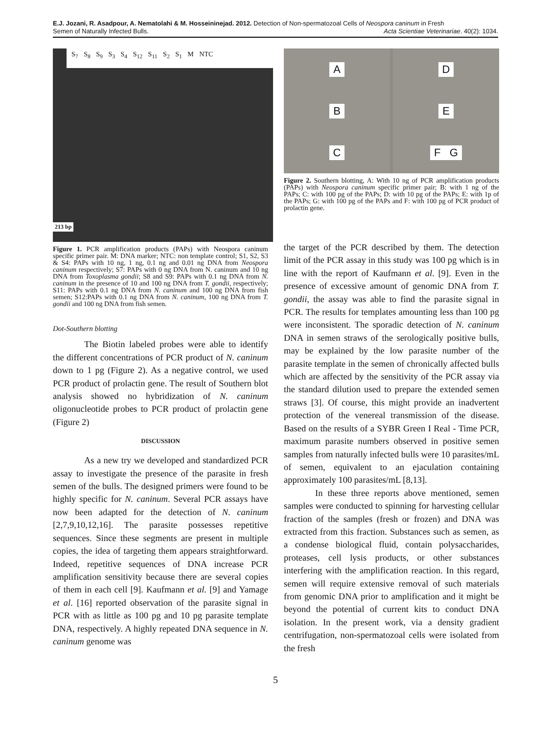E.J. Jozani, R. Asadpour, A. Nematolahi & M. Hosseininejad. 2012. Detection of Non-spermatozoal Cells of Neospora caninum in Fresh
Semen of Naturally Infected Bulls. Acta Scientiae Veterinariae. 40(2): 1034.
S<sub>7</sub> S<sub>8</sub> S<sub>9</sub> S<sub>3</sub> S<sub>4</sub> S<sub>12</sub> S<sub>11</sub> S<sub>2</sub> S<sub>1</sub> M NTC
213 bp
Figure 1. PCR amplification products (PAPs) with Neospora caninum specific primer pair. M: DNA marker; NTC: non template control; S1, S2, S3 & S4: PAPs with 10 ng, 1 ng, 0.1 ng and 0.01 ng DNA from Neospora caninum respectively; S7: PAPs with 0 ng DNA from N. caninum and 10 ng DNA from Toxoplasma gondii; S8 and S9: PAPs with 0.1 ng DNA from N. caninum in the presence of 10 and 100 ng DNA from T. gondii, respectively; S11: PAPs with 0.1 ng DNA from N. caninum and 100 ng DNA from fish semen; S12:PAPs with 0.1 ng DNA from N. caninum, 100 ng DNA from T. gondii and 100 ng DNA from fish semen.
Dot-Southern blotting
The Biotin labeled probes were able to identify the different concentrations of PCR product of N. caninum down to 1 pg (Figure 2). As a negative control, we used PCR product of prolactin gene. The result of Southern blot analysis showed no hybridization of N. caninum oligonucleotide probes to PCR product of prolactin gene (Figure 2)
DISCUSSION
As a new try we developed and standardized PCR assay to investigate the presence of the parasite in fresh semen of the bulls. The designed primers were found to be highly specific for N. caninum. Several PCR assays have now been adapted for the detection of N. caninum [2,7,9,10,12,16]. The parasite possesses repetitive sequences. Since these segments are present in multiple copies, the idea of targeting them appears straightforward. Indeed, repetitive sequences of DNA increase PCR amplification sensitivity because there are several copies of them in each cell [9]. Kaufmann et al. [9] and Yamage et al. [16] reported observation of the parasite signal in PCR with as little as 100 pg and 10 pg parasite template DNA, respectively. A highly repeated DNA sequence in N. caninum genome was
A
B
C
D
E
F G
Figure 2. Southern blotting, A: With 10 ng of PCR amplification products (PAPs) with Neospora caninum specific primer pair; B: with 1 ng of the PAPs; C: with 100 pg of the PAPs; D: with 10 pg of the PAPs; E: with 1p of the PAPs; G: with 100 pg of the PAPs and F: with 100 pg of PCR product of prolactin gene.
the target of the PCR described by them. The detection limit of the PCR assay in this study was 100 pg which is in line with the report of Kaufmann et al. [9]. Even in the presence of excessive amount of genomic DNA from T. gondii, the assay was able to find the parasite signal in PCR. The results for templates amounting less than 100 pg were inconsistent. The sporadic detection of N. caninum DNA in semen straws of the serologically positive bulls, may be explained by the low parasite number of the parasite template in the semen of chronically affected bulls which are affected by the sensitivity of the PCR assay via the standard dilution used to prepare the extended semen straws [3]. Of course, this might provide an inadvertent protection of the venereal transmission of the disease. Based on the results of a SYBR Green I Real - Time PCR, maximum parasite numbers observed in positive semen samples from naturally infected bulls were 10 parasites/mL of semen, equivalent to an ejaculation containing approximately 100 parasites/mL [8,13].
In these three reports above mentioned, semen samples were conducted to spinning for harvesting cellular fraction of the samples (fresh or frozen) and DNA was extracted from this fraction. Substances such as semen, as a condense biological fluid, contain polysaccharides, proteases, cell lysis products, or other substances interfering with the amplification reaction. In this regard, semen will require extensive removal of such materials from genomic DNA prior to amplification and it might be beyond the potential of current kits to conduct DNA isolation. In the present work, via a density gradient centrifugation, non-spermatozoal cells were isolated from the fresh
5